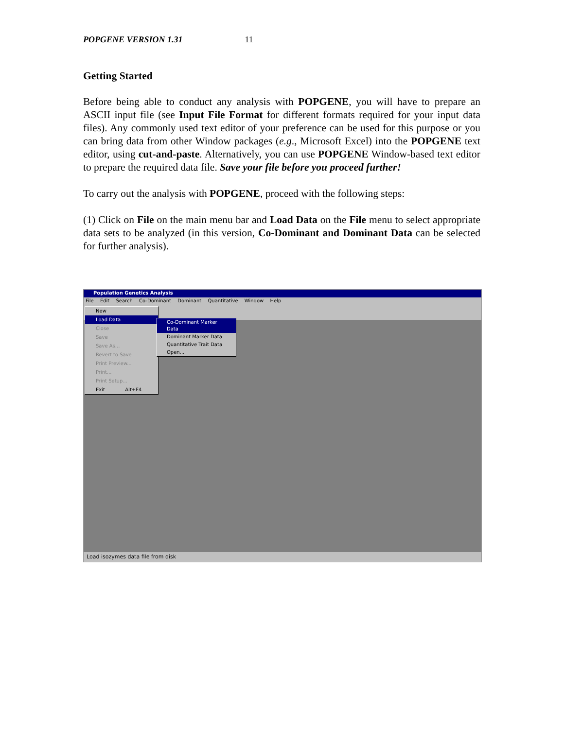POPGENE VERSION 1.31 11
Getting Started
Before being able to conduct any analysis with POPGENE, you will have to prepare an ASCII input file (see Input File Format for different formats required for your input data files). Any commonly used text editor of your preference can be used for this purpose or you can bring data from other Window packages (e.g., Microsoft Excel) into the POPGENE text editor, using cut-and-paste. Alternatively, you can use POPGENE Window-based text editor to prepare the required data file. Save your file before you proceed further!
To carry out the analysis with POPGENE, proceed with the following steps:
(1) Click on File on the main menu bar and Load Data on the File menu to select appropriate data sets to be analyzed (in this version, Co-Dominant and Dominant Data can be selected for further analysis).
Population Genetics Analysis
File Edit Search Co-Dominant Dominant Quantitative Window Help
New
Load Data
Close
Save
Save As...
Revert to Save
Print Preview...
Print...
Print Setup...
Exit Alt+F4
Co-Dominant Marker Data
Dominant Marker Data
Quantitative Trait Data
Open...
Load isozymes data file from disk